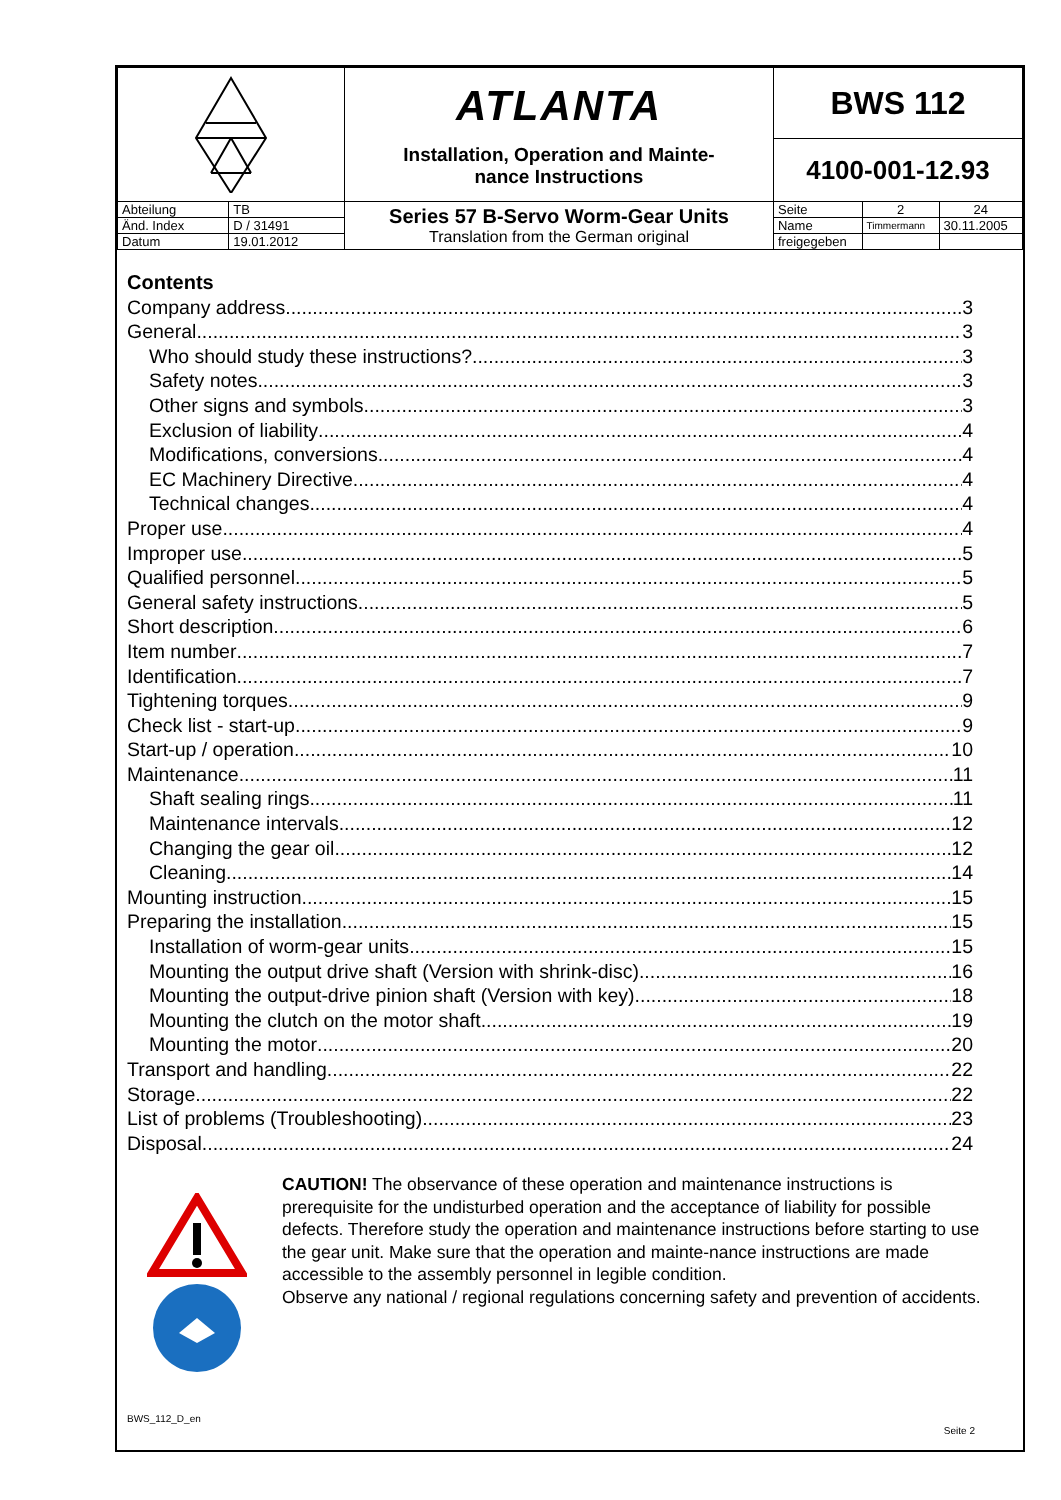| | | ATLANTA Installation, Operation and Mainte- nance Instructions | BWS 112 | | |
| | | | 4100-001-12.93 | | |
| Abteilung | TB | Series 57 B-Servo Worm-Gear Units Translation from the German original | Seite | 2 | 24 |
| Änd. Index | D / 31491 | | Name | Timmermann | 30.11.2005 |
| Datum | 19.01.2012 | | freigegeben | | |
Contents
Company address 3
General 3
Who should study these instructions? 3
Safety notes 3
Other signs and symbols 3
Exclusion of liability 4
Modifications, conversions 4
EC Machinery Directive 4
Technical changes 4
Proper use 4
Improper use 5
Qualified personnel 5
General safety instructions 5
Short description 6
Item number 7
Identification 7
Tightening torques 9
Check list - start-up 9
Start-up / operation 10
Maintenance 11
Shaft sealing rings 11
Maintenance intervals 12
Changing the gear oil 12
Cleaning 14
Mounting instruction 15
Preparing the installation 15
Installation of worm-gear units 15
Mounting the output drive shaft (Version with shrink-disc) 16
Mounting the output-drive pinion shaft (Version with key) 18
Mounting the clutch on the motor shaft 19
Mounting the motor 20
Transport and handling 22
Storage 22
List of problems (Troubleshooting) 23
Disposal 24
CAUTION! The observance of these operation and maintenance instructions is prerequisite for the undisturbed operation and the acceptance of liability for possible defects. Therefore study the operation and maintenance instructions before starting to use the gear unit. Make sure that the operation and mainte-nance instructions are made accessible to the assembly personnel in legible condition.
Observe any national / regional regulations concerning safety and prevention of accidents.
BWS_112_D_en
Seite 2